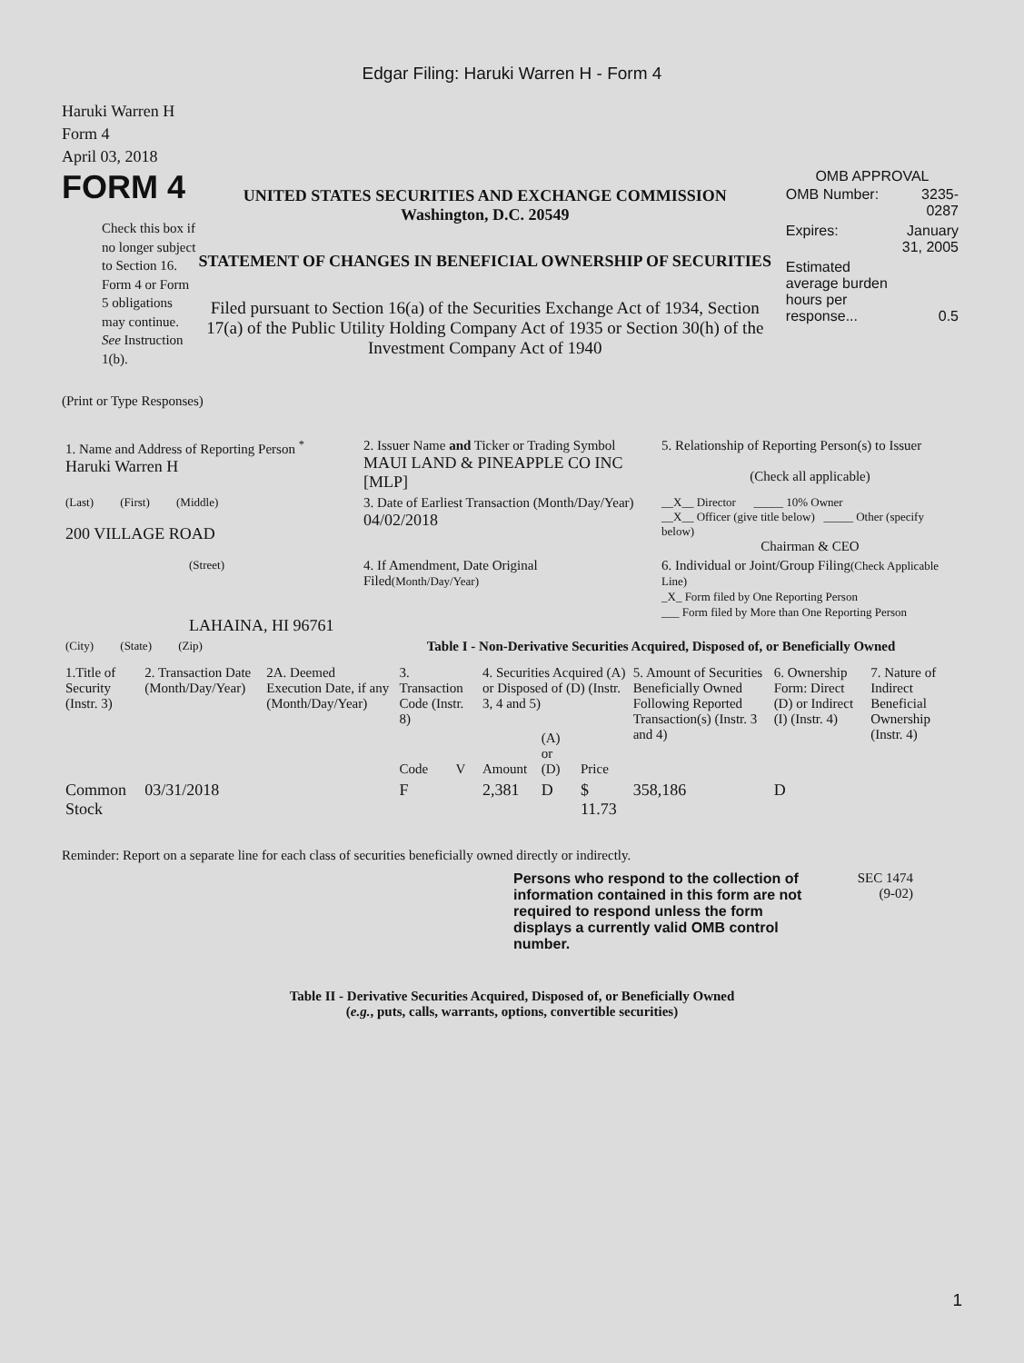Edgar Filing: Haruki Warren H - Form 4
Haruki Warren H
Form 4
April 03, 2018
FORM 4
Check this box if no longer subject to Section 16. Form 4 or Form 5 obligations may continue. See Instruction 1(b).
UNITED STATES SECURITIES AND EXCHANGE COMMISSION
Washington, D.C. 20549
STATEMENT OF CHANGES IN BENEFICIAL OWNERSHIP OF SECURITIES
Filed pursuant to Section 16(a) of the Securities Exchange Act of 1934, Section 17(a) of the Public Utility Holding Company Act of 1935 or Section 30(h) of the Investment Company Act of 1940
OMB APPROVAL
| OMB Number: | 3235-0287 |
| Expires: | January 31, 2005 |
| Estimated average burden hours per response... | 0.5 |
(Print or Type Responses)
| 1. Name and Address of Reporting Person <sup>*</sup> Haruki Warren H | 2. Issuer Name and Ticker or Trading Symbol MAUI LAND & PINEAPPLE CO INC [MLP] | 5. Relationship of Reporting Person(s) to Issuer (Check all applicable) |
| (Last) (First) (Middle) 200 VILLAGE ROAD | 3. Date of Earliest Transaction (Month/Day/Year) 04/02/2018 | __X__ Director _____ 10% Owner __X__ Officer (give title below) _____ Other (specify below) Chairman & CEO |
| (Street) LAHAINA, HI 96761 | 4. If Amendment, Date Original Filed (Month/Day/Year) | 6. Individual or Joint/Group Filing (Check Applicable Line) _X_ Form filed by One Reporting Person ___ Form filed by More than One Reporting Person |
| (City) (State) (Zip) | Table I - Non-Derivative Securities Acquired, Disposed of, or Beneficially Owned | |
| 1.Title of Security (Instr. 3) | 2. Transaction Date (Month/Day/Year) | 2A. Deemed Execution Date, if any (Month/Day/Year) | 3. Transaction Code (Instr. 8) | | 4. Securities Acquired (A) or Disposed of (D) (Instr. 3, 4 and 5) | | | 5. Amount of Securities Beneficially Owned Following Reported Transaction(s) (Instr. 3 and 4) | 6. Ownership Form: Direct (D) or Indirect (I) (Instr. 4) | 7. Nature of Indirect Beneficial Ownership (Instr. 4) |
| --- | --- | --- | --- | --- | --- | --- | --- | --- | --- | --- |
| | | | Code | V | Amount | (A) or (D) | Price | | | |
| Common Stock | 03/31/2018 | | F | | 2,381 | D | $ 11.73 | 358,186 | D | |
Reminder: Report on a separate line for each class of securities beneficially owned directly or indirectly.
Persons who respond to the collection of information contained in this form are not required to respond unless the form displays a currently valid OMB control number.
SEC 1474
(9-02)
Table II - Derivative Securities Acquired, Disposed of, or Beneficially Owned
(e.g., puts, calls, warrants, options, convertible securities)
1